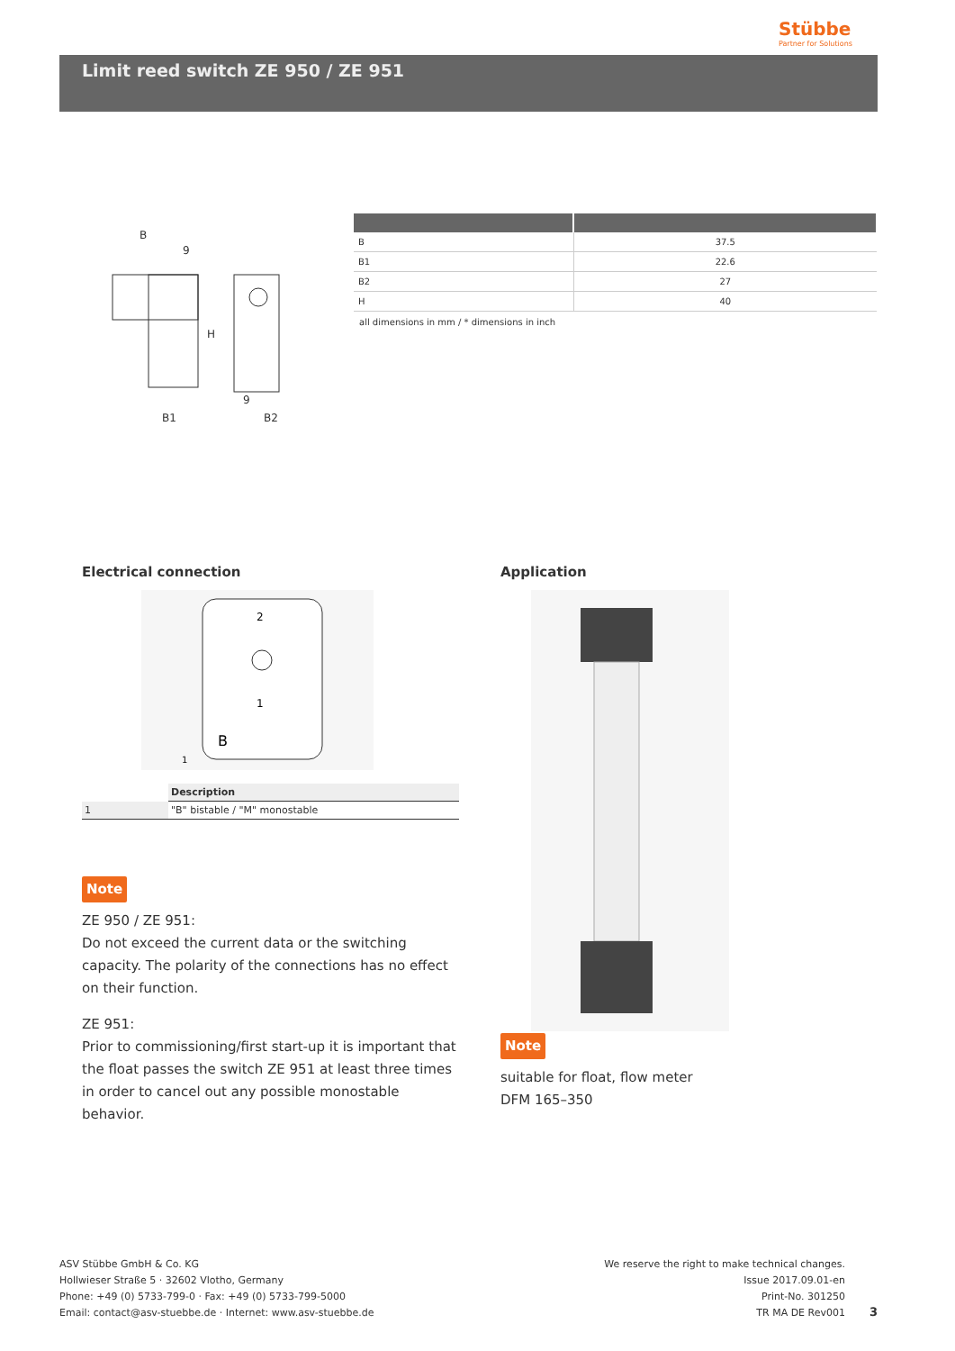Stübbe
Partner for Solutions
Limit reed switch ZE 950 / ZE 951
B
9
B1
9
B2
H
| B | 37.5 |
| B1 | 22.6 |
| B2 | 27 |
| H | 40 |
all dimensions in mm / * dimensions in inch
Electrical connection Application
B
1
2
1
| | Description |
| --- | --- |
| 1 | "B" bistable / "M" monostable |
Note
ZE 950 / ZE 951:
Do not exceed the current data or the switching capacity. The polarity of the connections has no effect on their function.
ZE 951:
Prior to commissioning/first start-up it is important that the float passes the switch ZE 951 at least three times in order to cancel out any possible monostable behavior.
Note
suitable for float, flow meter
DFM 165–350
ASV Stübbe GmbH & Co. KG
Hollwieser Straße 5 · 32602 Vlotho, Germany
Phone: +49 (0) 5733-799-0 · Fax: +49 (0) 5733-799-5000
Email: contact@asv-stuebbe.de · Internet: www.asv-stuebbe.de
We reserve the right to make technical changes.
Issue 2017.09.01-en
Print-No. 301250
TR MA DE Rev001
3